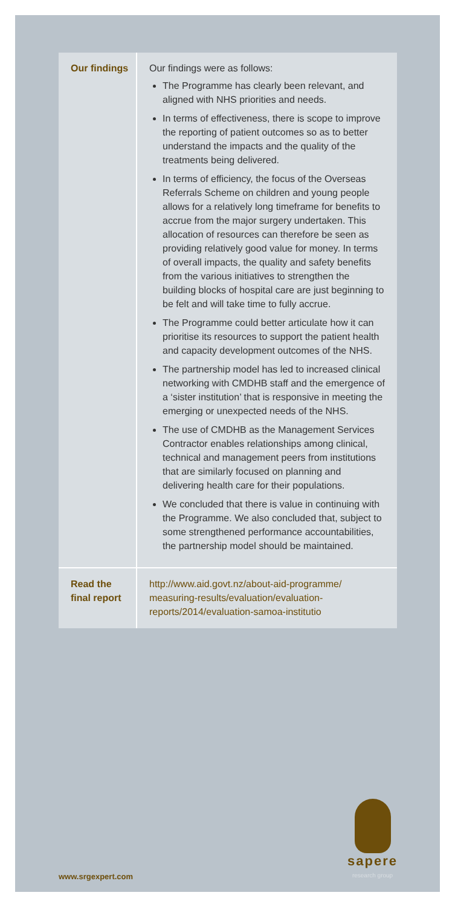| Our findings | Our findings were as follows: The Programme has clearly been relevant, and aligned with NHS priorities and needs. In terms of effectiveness, there is scope to improve the reporting of patient outcomes so as to better understand the impacts and the quality of the treatments being delivered. In terms of efficiency, the focus of the Overseas Referrals Scheme on children and young people allows for a relatively long timeframe for benefits to accrue from the major surgery undertaken. This allocation of resources can therefore be seen as providing relatively good value for money. In terms of overall impacts, the quality and safety benefits from the various initiatives to strengthen the building blocks of hospital care are just beginning to be felt and will take time to fully accrue. The Programme could better articulate how it can prioritise its resources to support the patient health and capacity development outcomes of the NHS. The partnership model has led to increased clinical networking with CMDHB staff and the emergence of a ‘sister institution’ that is responsive in meeting the emerging or unexpected needs of the NHS. The use of CMDHB as the Management Services Contractor enables relationships among clinical, technical and management peers from institutions that are similarly focused on planning and delivering health care for their populations. We concluded that there is value in continuing with the Programme. We also concluded that, subject to some strengthened performance accountabilities, the partnership model should be maintained. |
| Read the final report | http://www.aid.govt.nz/about-aid-programme/ measuring-results/evaluation/evaluation-reports/2014/evaluation-samoa-institutio |
www.srgexpert.com sapere
research group